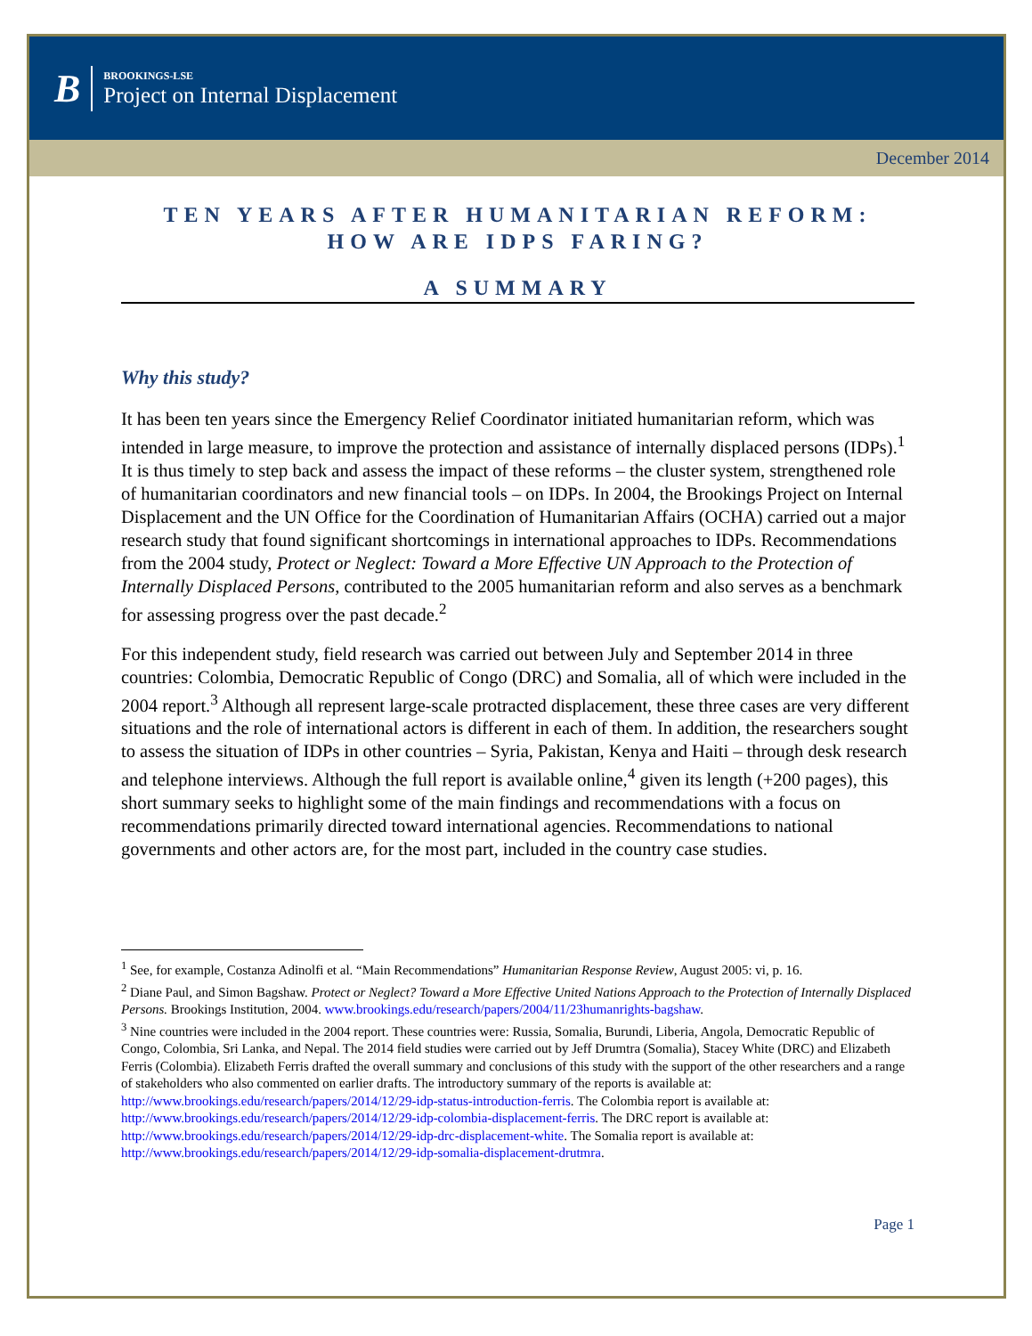B
BROOKINGS-LSE
Project on Internal Displacement
December 2014
TEN YEARS AFTER HUMANITARIAN REFORM:
HOW ARE IDPS FARING?
A SUMMARY
Why this study?
It has been ten years since the Emergency Relief Coordinator initiated humanitarian reform, which was intended in large measure, to improve the protection and assistance of internally displaced persons (IDPs).<sup>1</sup> It is thus timely to step back and assess the impact of these reforms – the cluster system, strengthened role of humanitarian coordinators and new financial tools – on IDPs. In 2004, the Brookings Project on Internal Displacement and the UN Office for the Coordination of Humanitarian Affairs (OCHA) carried out a major research study that found significant shortcomings in international approaches to IDPs. Recommendations from the 2004 study, Protect or Neglect: Toward a More Effective UN Approach to the Protection of Internally Displaced Persons, contributed to the 2005 humanitarian reform and also serves as a benchmark for assessing progress over the past decade.<sup>2</sup>
For this independent study, field research was carried out between July and September 2014 in three countries: Colombia, Democratic Republic of Congo (DRC) and Somalia, all of which were included in the 2004 report.<sup>3</sup> Although all represent large-scale protracted displacement, these three cases are very different situations and the role of international actors is different in each of them. In addition, the researchers sought to assess the situation of IDPs in other countries – Syria, Pakistan, Kenya and Haiti – through desk research and telephone interviews. Although the full report is available online,<sup>4</sup> given its length (+200 pages), this short summary seeks to highlight some of the main findings and recommendations with a focus on recommendations primarily directed toward international agencies. Recommendations to national governments and other actors are, for the most part, included in the country case studies.
<sup>1</sup> See, for example, Costanza Adinolfi et al. “Main Recommendations” Humanitarian Response Review, August 2005: vi, p. 16.
<sup>2</sup> Diane Paul, and Simon Bagshaw. Protect or Neglect? Toward a More Effective United Nations Approach to the Protection of Internally Displaced Persons. Brookings Institution, 2004. www.brookings.edu/research/papers/2004/11/23humanrights-bagshaw.
<sup>3</sup> Nine countries were included in the 2004 report. These countries were: Russia, Somalia, Burundi, Liberia, Angola, Democratic Republic of Congo, Colombia, Sri Lanka, and Nepal. The 2014 field studies were carried out by Jeff Drumtra (Somalia), Stacey White (DRC) and Elizabeth Ferris (Colombia). Elizabeth Ferris drafted the overall summary and conclusions of this study with the support of the other researchers and a range of stakeholders who also commented on earlier drafts. The introductory summary of the reports is available at: http://www.brookings.edu/research/papers/2014/12/29-idp-status-introduction-ferris. The Colombia report is available at: http://www.brookings.edu/research/papers/2014/12/29-idp-colombia-displacement-ferris. The DRC report is available at: http://www.brookings.edu/research/papers/2014/12/29-idp-drc-displacement-white. The Somalia report is available at: http://www.brookings.edu/research/papers/2014/12/29-idp-somalia-displacement-drutmra.
Page 1